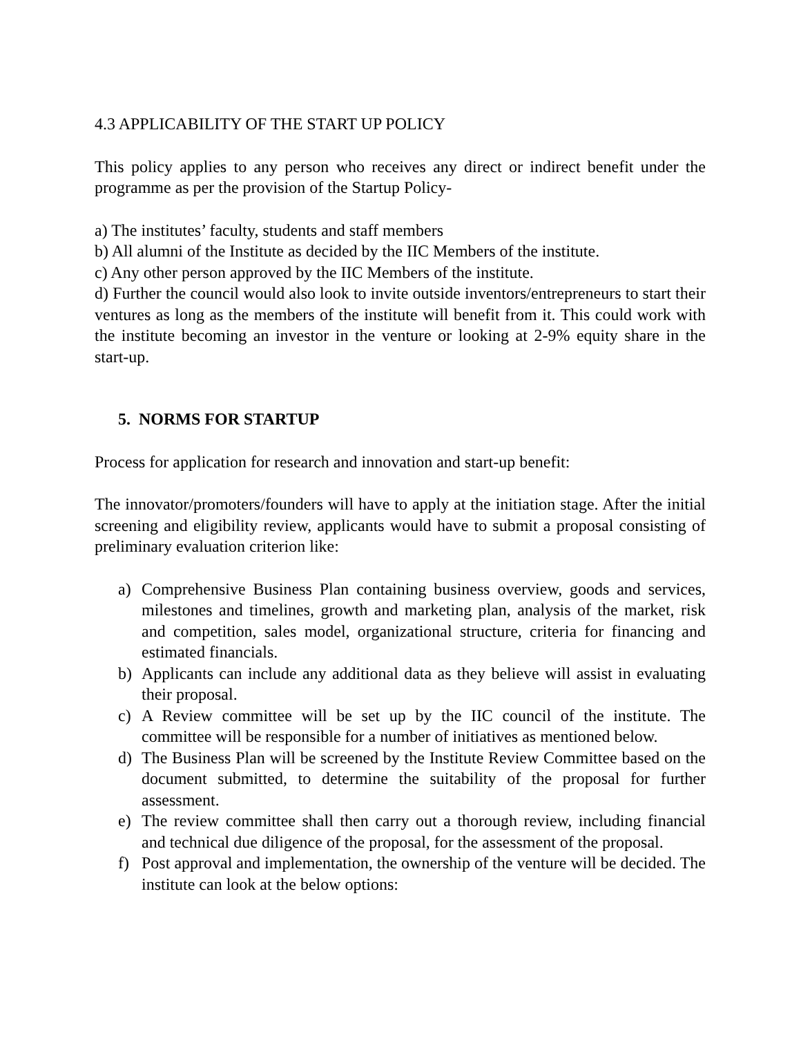4.3 APPLICABILITY OF THE START UP POLICY
This policy applies to any person who receives any direct or indirect benefit under the programme as per the provision of the Startup Policy-
a) The institutes’ faculty, students and staff members
b) All alumni of the Institute as decided by the IIC Members of the institute.
c) Any other person approved by the IIC Members of the institute.
d) Further the council would also look to invite outside inventors/entrepreneurs to start their ventures as long as the members of the institute will benefit from it. This could work with the institute becoming an investor in the venture or looking at 2-9% equity share in the start-up.
5. NORMS FOR STARTUP
Process for application for research and innovation and start-up benefit:
The innovator/promoters/founders will have to apply at the initiation stage. After the initial screening and eligibility review, applicants would have to submit a proposal consisting of preliminary evaluation criterion like:
a) Comprehensive Business Plan containing business overview, goods and services, milestones and timelines, growth and marketing plan, analysis of the market, risk and competition, sales model, organizational structure, criteria for financing and estimated financials.
b) Applicants can include any additional data as they believe will assist in evaluating their proposal.
c) A Review committee will be set up by the IIC council of the institute. The committee will be responsible for a number of initiatives as mentioned below.
d) The Business Plan will be screened by the Institute Review Committee based on the document submitted, to determine the suitability of the proposal for further assessment.
e) The review committee shall then carry out a thorough review, including financial and technical due diligence of the proposal, for the assessment of the proposal.
f) Post approval and implementation, the ownership of the venture will be decided. The institute can look at the below options: